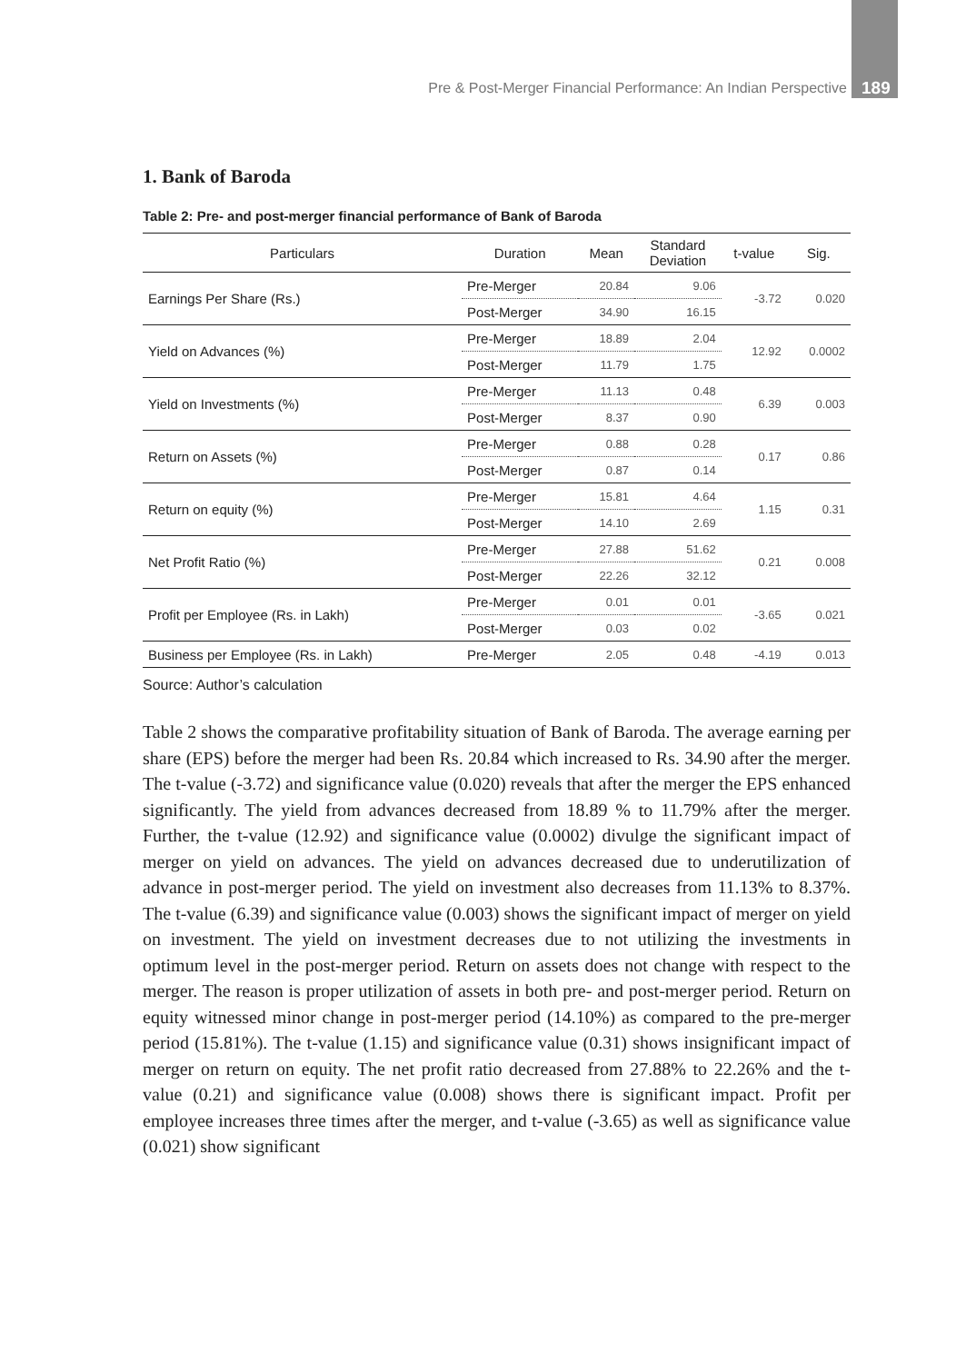Pre & Post-Merger Financial Performance: An Indian Perspective 189
1. Bank of Baroda
Table 2: Pre- and post-merger financial performance of Bank of Baroda
| Particulars | Duration | Mean | Standard Deviation | t-value | Sig. |
| --- | --- | --- | --- | --- | --- |
| Earnings Per Share (Rs.) | Pre-Merger | 20.84 | 9.06 | -3.72 | 0.020 |
| | Post-Merger | 34.90 | 16.15 | | |
| Yield on Advances (%) | Pre-Merger | 18.89 | 2.04 | 12.92 | 0.0002 |
| | Post-Merger | 11.79 | 1.75 | | |
| Yield on Investments (%) | Pre-Merger | 11.13 | 0.48 | 6.39 | 0.003 |
| | Post-Merger | 8.37 | 0.90 | | |
| Return on Assets (%) | Pre-Merger | 0.88 | 0.28 | 0.17 | 0.86 |
| | Post-Merger | 0.87 | 0.14 | | |
| Return on equity (%) | Pre-Merger | 15.81 | 4.64 | 1.15 | 0.31 |
| | Post-Merger | 14.10 | 2.69 | | |
| Net Profit Ratio (%) | Pre-Merger | 27.88 | 51.62 | 0.21 | 0.008 |
| | Post-Merger | 22.26 | 32.12 | | |
| Profit per Employee (Rs. in Lakh) | Pre-Merger | 0.01 | 0.01 | -3.65 | 0.021 |
| | Post-Merger | 0.03 | 0.02 | | |
| Business per Employee (Rs. in Lakh) | Pre-Merger | 2.05 | 0.48 | -4.19 | 0.013 |
Source: Author’s calculation
Table 2 shows the comparative profitability situation of Bank of Baroda. The average earning per share (EPS) before the merger had been Rs. 20.84 which increased to Rs. 34.90 after the merger. The t-value (-3.72) and significance value (0.020) reveals that after the merger the EPS enhanced significantly. The yield from advances decreased from 18.89 % to 11.79% after the merger. Further, the t-value (12.92) and significance value (0.0002) divulge the significant impact of merger on yield on advances. The yield on advances decreased due to underutilization of advance in post-merger period. The yield on investment also decreases from 11.13% to 8.37%. The t-value (6.39) and significance value (0.003) shows the significant impact of merger on yield on investment. The yield on investment decreases due to not utilizing the investments in optimum level in the post-merger period. Return on assets does not change with respect to the merger. The reason is proper utilization of assets in both pre- and post-merger period. Return on equity witnessed minor change in post-merger period (14.10%) as compared to the pre-merger period (15.81%). The t-value (1.15) and significance value (0.31) shows insignificant impact of merger on return on equity. The net profit ratio decreased from 27.88% to 22.26% and the t-value (0.21) and significance value (0.008) shows there is significant impact. Profit per employee increases three times after the merger, and t-value (-3.65) as well as significance value (0.021) show significant